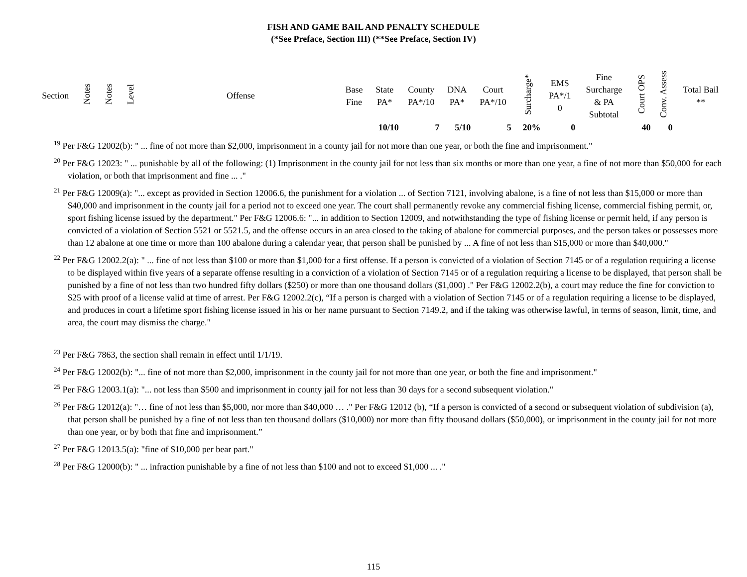FISH AND GAME BAIL AND PENALTY SCHEDULE
(*See Preface, Section III) (**See Preface, Section IV)
| Section | Notes | Notes | Level | Offense | Base Fine | State PA* | County PA*/10 | DNA PA* | Court PA*/10 | Surcharge* | EMS PA*/1 0 | Fine Surcharge & PA Subtotal | Court OPS | Conv. Assess | Total Bail ** |
| --- | --- | --- | --- | --- | --- | --- | --- | --- | --- | --- | --- | --- | --- | --- | --- |
| | | | | | | 10/10 | 7 | 5/10 | 5 | 20% | 0 | | 40 | 0 | |
<sup>19</sup> Per F&G 12002(b): " ... fine of not more than $2,000, imprisonment in a county jail for not more than one year, or both the fine and imprisonment."
<sup>20</sup> Per F&G 12023: " ... punishable by all of the following: (1) Imprisonment in the county jail for not less than six months or more than one year, a fine of not more than $50,000 for each violation, or both that imprisonment and fine ... ."
<sup>21</sup> Per F&G 12009(a): "... except as provided in Section 12006.6, the punishment for a violation ... of Section 7121, involving abalone, is a fine of not less than $15,000 or more than $40,000 and imprisonment in the county jail for a period not to exceed one year. The court shall permanently revoke any commercial fishing license, commercial fishing permit, or, sport fishing license issued by the department." Per F&G 12006.6: "... in addition to Section 12009, and notwithstanding the type of fishing license or permit held, if any person is convicted of a violation of Section 5521 or 5521.5, and the offense occurs in an area closed to the taking of abalone for commercial purposes, and the person takes or possesses more than 12 abalone at one time or more than 100 abalone during a calendar year, that person shall be punished by ... A fine of not less than $15,000 or more than $40,000."
<sup>22</sup> Per F&G 12002.2(a): " ... fine of not less than $100 or more than $1,000 for a first offense. If a person is convicted of a violation of Section 7145 or of a regulation requiring a license to be displayed within five years of a separate offense resulting in a conviction of a violation of Section 7145 or of a regulation requiring a license to be displayed, that person shall be punished by a fine of not less than two hundred fifty dollars ($250) or more than one thousand dollars ($1,000) ." Per F&G 12002.2(b), a court may reduce the fine for conviction to $25 with proof of a license valid at time of arrest. Per F&G 12002.2(c), “If a person is charged with a violation of Section 7145 or of a regulation requiring a license to be displayed, and produces in court a lifetime sport fishing license issued in his or her name pursuant to Section 7149.2, and if the taking was otherwise lawful, in terms of season, limit, time, and area, the court may dismiss the charge."
<sup>23</sup> Per F&G 7863, the section shall remain in effect until 1/1/19.
<sup>24</sup> Per F&G 12002(b): "... fine of not more than $2,000, imprisonment in the county jail for not more than one year, or both the fine and imprisonment."
<sup>25</sup> Per F&G 12003.1(a): "... not less than $500 and imprisonment in county jail for not less than 30 days for a second subsequent violation."
<sup>26</sup> Per F&G 12012(a): "… fine of not less than $5,000, nor more than $40,000 … ." Per F&G 12012 (b), “If a person is convicted of a second or subsequent violation of subdivision (a), that person shall be punished by a fine of not less than ten thousand dollars ($10,000) nor more than fifty thousand dollars ($50,000), or imprisonment in the county jail for not more than one year, or by both that fine and imprisonment.”
<sup>27</sup> Per F&G 12013.5(a): "fine of $10,000 per bear part."
<sup>28</sup> Per F&G 12000(b): " ... infraction punishable by a fine of not less than $100 and not to exceed $1,000 ... ."
115